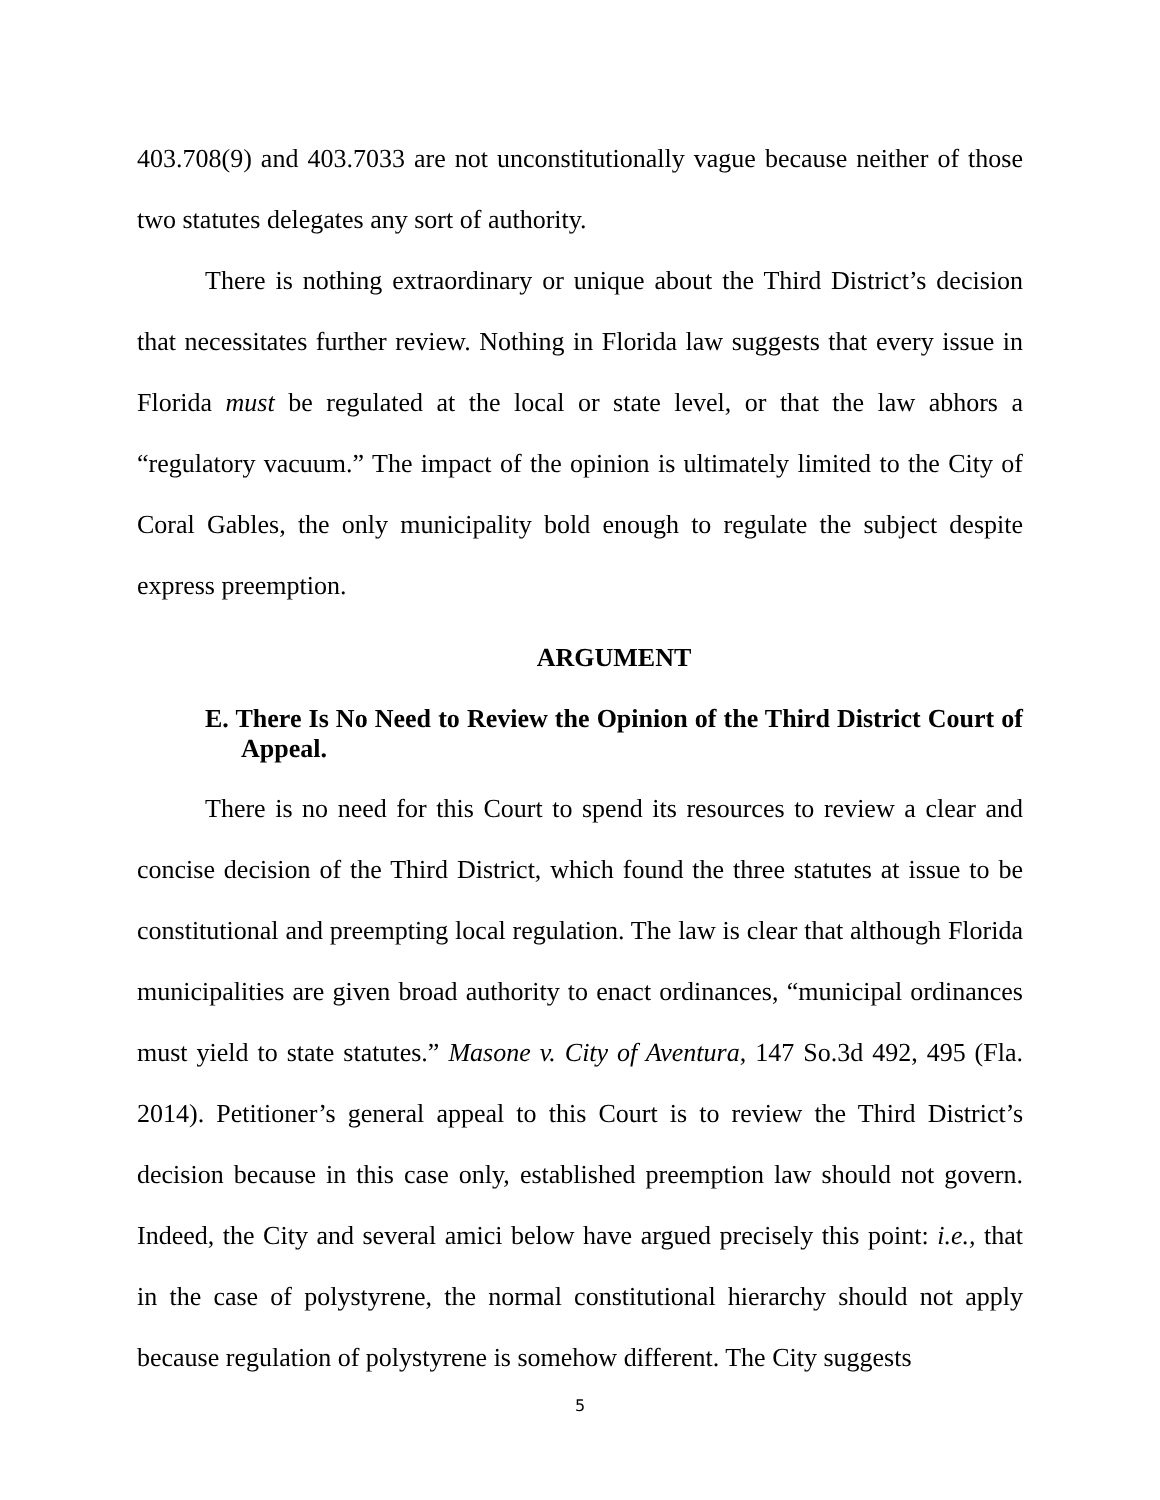403.708(9) and 403.7033 are not unconstitutionally vague because neither of those two statutes delegates any sort of authority.
There is nothing extraordinary or unique about the Third District’s decision that necessitates further review. Nothing in Florida law suggests that every issue in Florida must be regulated at the local or state level, or that the law abhors a “regulatory vacuum.” The impact of the opinion is ultimately limited to the City of Coral Gables, the only municipality bold enough to regulate the subject despite express preemption.
ARGUMENT
E. There Is No Need to Review the Opinion of the Third District Court of Appeal.
There is no need for this Court to spend its resources to review a clear and concise decision of the Third District, which found the three statutes at issue to be constitutional and preempting local regulation. The law is clear that although Florida municipalities are given broad authority to enact ordinances, “municipal ordinances must yield to state statutes.” Masone v. City of Aventura, 147 So.3d 492, 495 (Fla. 2014). Petitioner’s general appeal to this Court is to review the Third District’s decision because in this case only, established preemption law should not govern. Indeed, the City and several amici below have argued precisely this point: i.e., that in the case of polystyrene, the normal constitutional hierarchy should not apply because regulation of polystyrene is somehow different. The City suggests
5